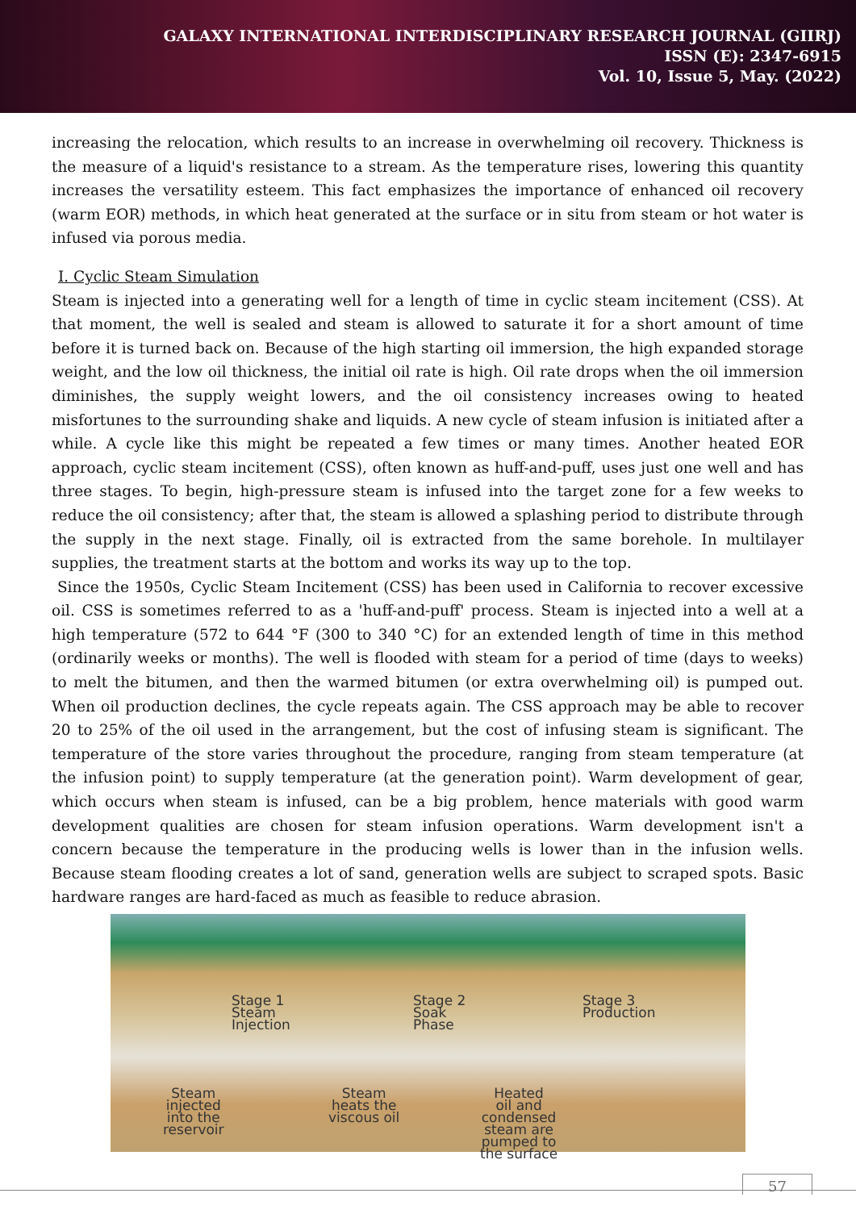GALAXY INTERNATIONAL INTERDISCIPLINARY RESEARCH JOURNAL (GIIRJ)
ISSN (E): 2347-6915
Vol. 10, Issue 5, May. (2022)
increasing the relocation, which results to an increase in overwhelming oil recovery. Thickness is the measure of a liquid's resistance to a stream. As the temperature rises, lowering this quantity increases the versatility esteem. This fact emphasizes the importance of enhanced oil recovery (warm EOR) methods, in which heat generated at the surface or in situ from steam or hot water is infused via porous media.
I. Cyclic Steam Simulation
Steam is injected into a generating well for a length of time in cyclic steam incitement (CSS). At that moment, the well is sealed and steam is allowed to saturate it for a short amount of time before it is turned back on. Because of the high starting oil immersion, the high expanded storage weight, and the low oil thickness, the initial oil rate is high. Oil rate drops when the oil immersion diminishes, the supply weight lowers, and the oil consistency increases owing to heated misfortunes to the surrounding shake and liquids. A new cycle of steam infusion is initiated after a while. A cycle like this might be repeated a few times or many times. Another heated EOR approach, cyclic steam incitement (CSS), often known as huff-and-puff, uses just one well and has three stages. To begin, high-pressure steam is infused into the target zone for a few weeks to reduce the oil consistency; after that, the steam is allowed a splashing period to distribute through the supply in the next stage. Finally, oil is extracted from the same borehole. In multilayer supplies, the treatment starts at the bottom and works its way up to the top.
Since the 1950s, Cyclic Steam Incitement (CSS) has been used in California to recover excessive oil. CSS is sometimes referred to as a 'huff-and-puff' process. Steam is injected into a well at a high temperature (572 to 644 °F (300 to 340 °C) for an extended length of time in this method (ordinarily weeks or months). The well is flooded with steam for a period of time (days to weeks) to melt the bitumen, and then the warmed bitumen (or extra overwhelming oil) is pumped out. When oil production declines, the cycle repeats again. The CSS approach may be able to recover 20 to 25% of the oil used in the arrangement, but the cost of infusing steam is significant. The temperature of the store varies throughout the procedure, ranging from steam temperature (at the infusion point) to supply temperature (at the generation point). Warm development of gear, which occurs when steam is infused, can be a big problem, hence materials with good warm development qualities are chosen for steam infusion operations. Warm development isn't a concern because the temperature in the producing wells is lower than in the infusion wells. Because steam flooding creates a lot of sand, generation wells are subject to scraped spots. Basic hardware ranges are hard-faced as much as feasible to reduce abrasion.
Stage 1
Steam
Injection
Stage 2
Soak
Phase
Stage 3
Production
Steam
injected
into the
reservoir
Steam
heats the
viscous oil
Heated
oil and
condensed
steam are
pumped to
the surface
57